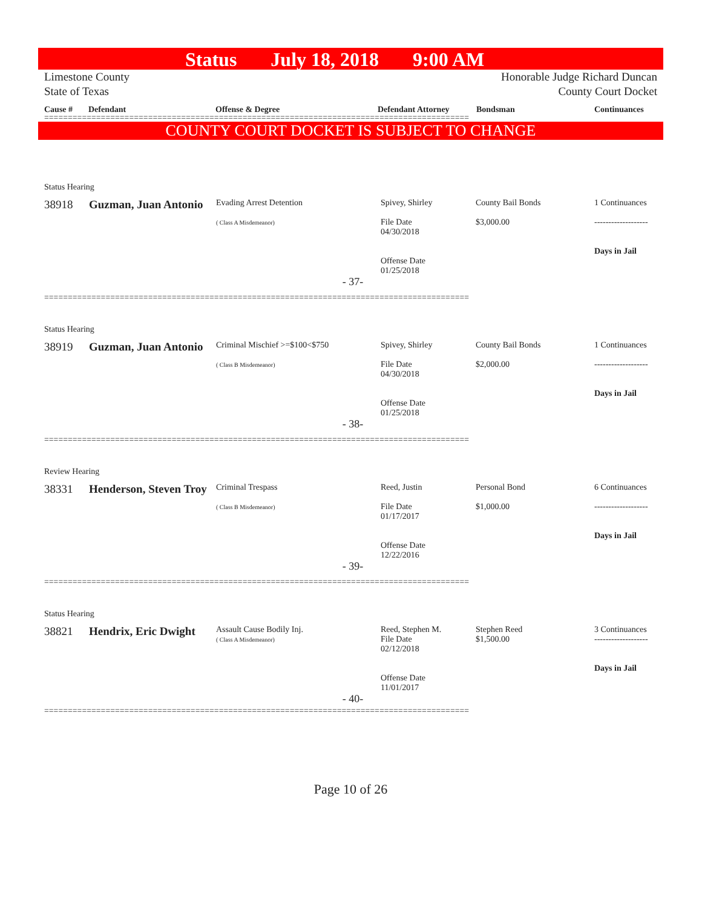Status July 18, 2018 9:00 AM
Limestone County
State of Texas
Honorable Judge Richard Duncan
County Court Docket
Cause # Defendant Offense & Degree Defendant Attorney Bondsman Continuances
==========================================================================================
COUNTY COURT DOCKET IS SUBJECT TO CHANGE
| Status Hearing | | | | | |
| 38918 | Guzman, Juan Antonio | Evading Arrest Detention ( Class A Misdemeanor) | Spivey, Shirley File Date 04/30/2018 Offense Date 01/25/2018 | County Bail Bonds $3,000.00 | 1 Continuances ------------------- Days in Jail |
| - 37- | | | | | |
==========================================================================================
| Status Hearing | | | | | |
| 38919 | Guzman, Juan Antonio | Criminal Mischief >=$100<$750 ( Class B Misdemeanor) | Spivey, Shirley File Date 04/30/2018 Offense Date 01/25/2018 | County Bail Bonds $2,000.00 | 1 Continuances ------------------- Days in Jail |
| - 38- | | | | | |
==========================================================================================
| Review Hearing | | | | | |
| 38331 | Henderson, Steven Troy | Criminal Trespass ( Class B Misdemeanor) | Reed, Justin File Date 01/17/2017 Offense Date 12/22/2016 | Personal Bond $1,000.00 | 6 Continuances ------------------- Days in Jail |
| - 39- | | | | | |
==========================================================================================
| Status Hearing | | | | | |
| 38821 | Hendrix, Eric Dwight | Assault Cause Bodily Inj. ( Class A Misdemeanor) | Reed, Stephen M. File Date 02/12/2018 Offense Date 11/01/2017 | Stephen Reed $1,500.00 | 3 Continuances ------------------- Days in Jail |
| - 40- | | | | | |
==========================================================================================
Page 10 of 26